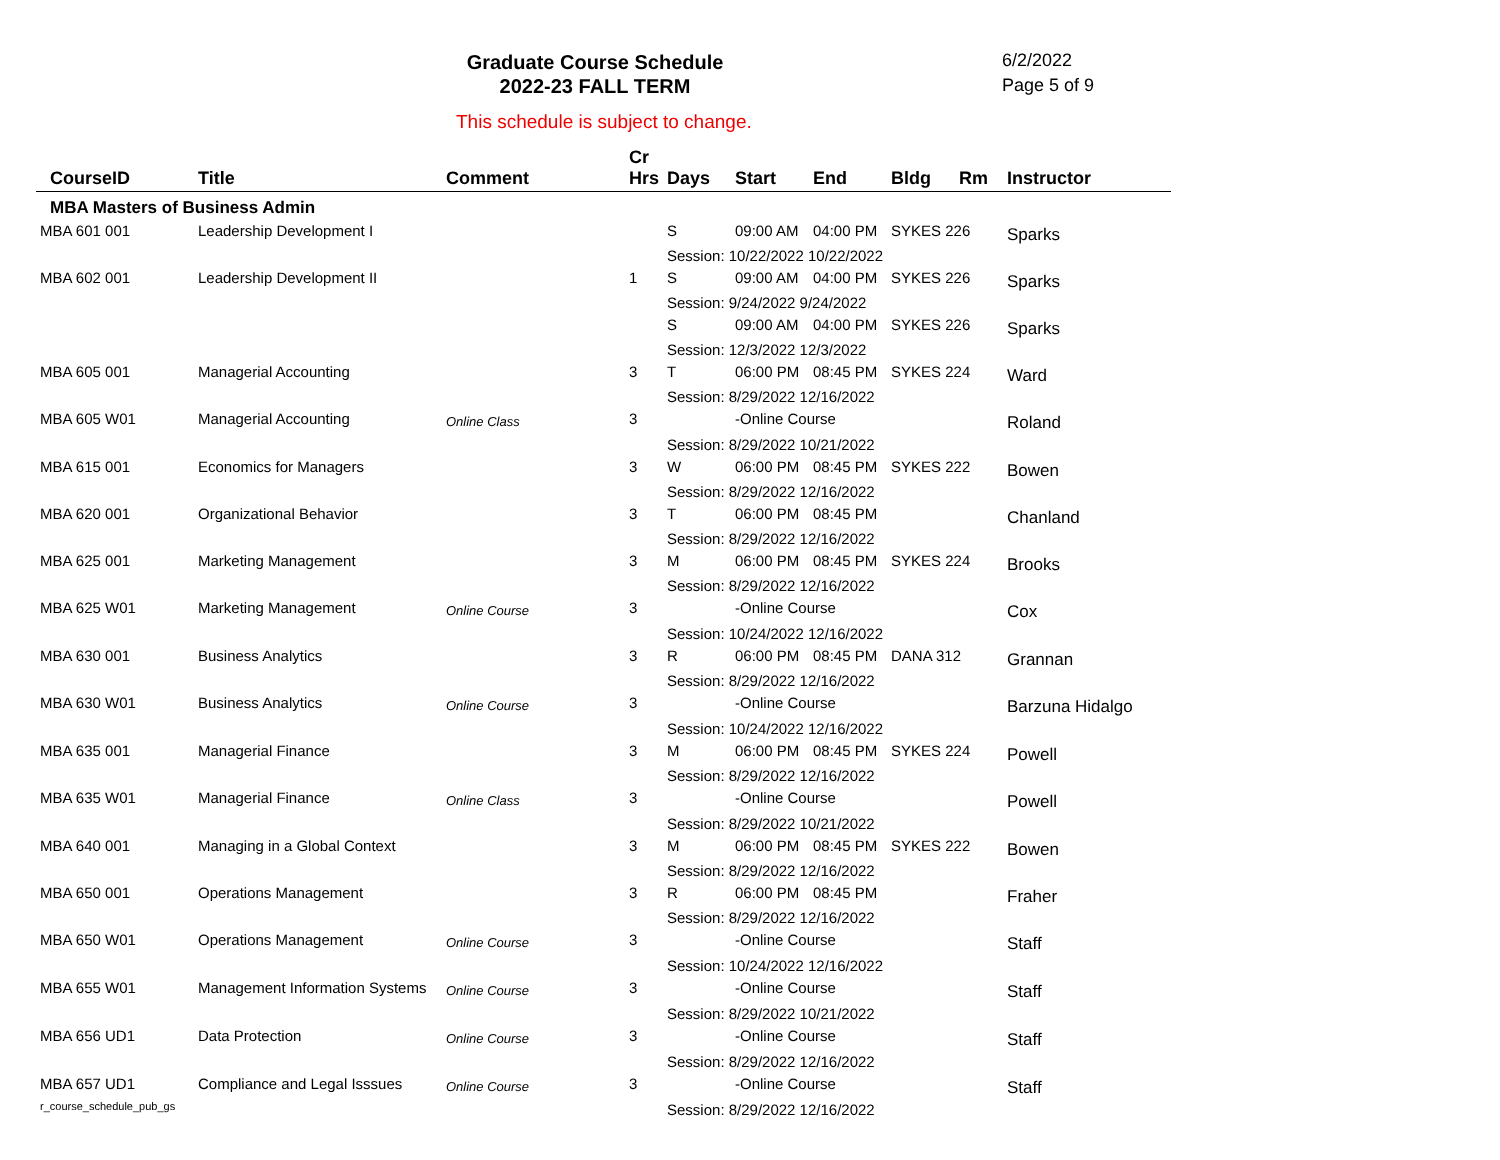Graduate Course Schedule
2022-23 FALL TERM
6/2/2022
Page 5 of 9
This schedule is subject to change.
| CourseID | Title | Comment | Cr Hrs | Days | Start | End | Bldg | Rm | Instructor |
| --- | --- | --- | --- | --- | --- | --- | --- | --- | --- |
| MBA Masters of Business Admin | | | | | | | | | |
| MBA 601 001 | Leadership Development I | | | S | 09:00 AM | 04:00 PM | SYKES 226 | | Sparks |
| | | | | Session: 10/22/2022 10/22/2022 | | | | | |
| MBA 602 001 | Leadership Development II | | 1 | S | 09:00 AM | 04:00 PM | SYKES 226 | | Sparks |
| | | | | Session: 9/24/2022 9/24/2022 | | | | | |
| | | | | S | 09:00 AM | 04:00 PM | SYKES 226 | | Sparks |
| | | | | Session: 12/3/2022 12/3/2022 | | | | | |
| MBA 605 001 | Managerial Accounting | | 3 | T | 06:00 PM | 08:45 PM | SYKES 224 | | Ward |
| | | | | Session: 8/29/2022 12/16/2022 | | | | | |
| MBA 605 W01 | Managerial Accounting | Online Class | 3 | | -Online Course | | | | Roland |
| | | | | Session: 8/29/2022 10/21/2022 | | | | | |
| MBA 615 001 | Economics for Managers | | 3 | W | 06:00 PM | 08:45 PM | SYKES 222 | | Bowen |
| | | | | Session: 8/29/2022 12/16/2022 | | | | | |
| MBA 620 001 | Organizational Behavior | | 3 | T | 06:00 PM | 08:45 PM | | | Chanland |
| | | | | Session: 8/29/2022 12/16/2022 | | | | | |
| MBA 625 001 | Marketing Management | | 3 | M | 06:00 PM | 08:45 PM | SYKES 224 | | Brooks |
| | | | | Session: 8/29/2022 12/16/2022 | | | | | |
| MBA 625 W01 | Marketing Management | Online Course | 3 | | -Online Course | | | | Cox |
| | | | | Session: 10/24/2022 12/16/2022 | | | | | |
| MBA 630 001 | Business Analytics | | 3 | R | 06:00 PM | 08:45 PM | DANA 312 | | Grannan |
| | | | | Session: 8/29/2022 12/16/2022 | | | | | |
| MBA 630 W01 | Business Analytics | Online Course | 3 | | -Online Course | | | | Barzuna Hidalgo |
| | | | | Session: 10/24/2022 12/16/2022 | | | | | |
| MBA 635 001 | Managerial Finance | | 3 | M | 06:00 PM | 08:45 PM | SYKES 224 | | Powell |
| | | | | Session: 8/29/2022 12/16/2022 | | | | | |
| MBA 635 W01 | Managerial Finance | Online Class | 3 | | -Online Course | | | | Powell |
| | | | | Session: 8/29/2022 10/21/2022 | | | | | |
| MBA 640 001 | Managing in a Global Context | | 3 | M | 06:00 PM | 08:45 PM | SYKES 222 | | Bowen |
| | | | | Session: 8/29/2022 12/16/2022 | | | | | |
| MBA 650 001 | Operations Management | | 3 | R | 06:00 PM | 08:45 PM | | | Fraher |
| | | | | Session: 8/29/2022 12/16/2022 | | | | | |
| MBA 650 W01 | Operations Management | Online Course | 3 | | -Online Course | | | | Staff |
| | | | | Session: 10/24/2022 12/16/2022 | | | | | |
| MBA 655 W01 | Management Information Systems | Online Course | 3 | | -Online Course | | | | Staff |
| | | | | Session: 8/29/2022 10/21/2022 | | | | | |
| MBA 656 UD1 | Data Protection | Online Course | 3 | | -Online Course | | | | Staff |
| | | | | Session: 8/29/2022 12/16/2022 | | | | | |
| MBA 657 UD1 | Compliance and Legal Isssues | Online Course | 3 | | -Online Course | | | | Staff |
| | | | | Session: 8/29/2022 12/16/2022 | | | | | |
r_course_schedule_pub_gs